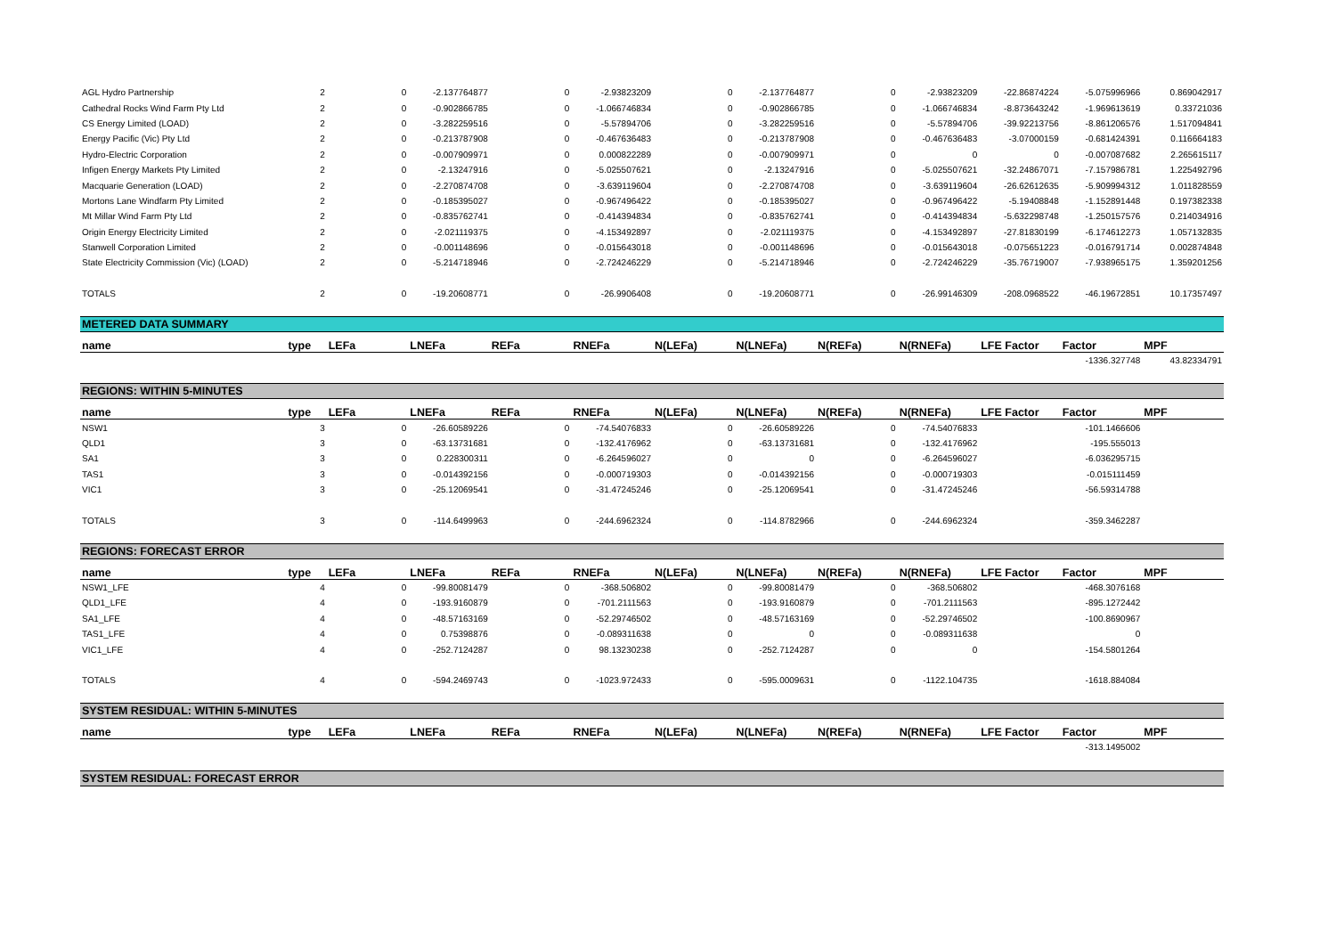| AGL Hydro Partnership | 2 | 0 | -2.137764877 | 0 | -2.93823209 | 0 | -2.137764877 | 0 | -2.93823209 | -22.86874224 | -5.075996966 | 0.869042917 |
| Cathedral Rocks Wind Farm Pty Ltd | 2 | 0 | -0.902866785 | 0 | -1.066746834 | 0 | -0.902866785 | 0 | -1.066746834 | -8.873643242 | -1.969613619 | 0.33721036 |
| CS Energy Limited (LOAD) | 2 | 0 | -3.282259516 | 0 | -5.57894706 | 0 | -3.282259516 | 0 | -5.57894706 | -39.92213756 | -8.861206576 | 1.517094841 |
| Energy Pacific (Vic) Pty Ltd | 2 | 0 | -0.213787908 | 0 | -0.467636483 | 0 | -0.213787908 | 0 | -0.467636483 | -3.07000159 | -0.681424391 | 0.116664183 |
| Hydro-Electric Corporation | 2 | 0 | -0.007909971 | 0 | 0.000822289 | 0 | -0.007909971 | 0 | 0 | 0 | -0.007087682 | 2.265615117 |
| Infigen Energy Markets Pty Limited | 2 | 0 | -2.13247916 | 0 | -5.025507621 | 0 | -2.13247916 | 0 | -5.025507621 | -32.24867071 | -7.157986781 | 1.225492796 |
| Macquarie Generation (LOAD) | 2 | 0 | -2.270874708 | 0 | -3.639119604 | 0 | -2.270874708 | 0 | -3.639119604 | -26.62612635 | -5.909994312 | 1.011828559 |
| Mortons Lane Windfarm Pty Limited | 2 | 0 | -0.185395027 | 0 | -0.967496422 | 0 | -0.185395027 | 0 | -0.967496422 | -5.19408848 | -1.152891448 | 0.197382338 |
| Mt Millar Wind Farm Pty Ltd | 2 | 0 | -0.835762741 | 0 | -0.414394834 | 0 | -0.835762741 | 0 | -0.414394834 | -5.632298748 | -1.250157576 | 0.214034916 |
| Origin Energy Electricity Limited | 2 | 0 | -2.021119375 | 0 | -4.153492897 | 0 | -2.021119375 | 0 | -4.153492897 | -27.81830199 | -6.174612273 | 1.057132835 |
| Stanwell Corporation Limited | 2 | 0 | -0.001148696 | 0 | -0.015643018 | 0 | -0.001148696 | 0 | -0.015643018 | -0.075651223 | -0.016791714 | 0.002874848 |
| State Electricity Commission (Vic) (LOAD) | 2 | 0 | -5.214718946 | 0 | -2.724246229 | 0 | -5.214718946 | 0 | -2.724246229 | -35.76719007 | -7.938965175 | 1.359201256 |
| TOTALS | 2 | 0 | -19.20608771 | 0 | -26.9906408 | 0 | -19.20608771 | 0 | -26.99146309 | -208.0968522 | -46.19672851 | 10.17357497 |
| METERED DATA SUMMARY | | | | | | | | | | | | |
| name | type | LEFa | LNEFa | REFa | RNEFa | N(LEFa) | N(LNEFa) | N(REFa) | N(RNEFa) | LFE Factor | Factor | MPF |
| | | | | | | | | | | | -1336.327748 | 43.82334791 |
| REGIONS: WITHIN 5-MINUTES | | | | | | | | | | | | |
| name | type | LEFa | LNEFa | REFa | RNEFa | N(LEFa) | N(LNEFa) | N(REFa) | N(RNEFa) | LFE Factor | Factor | MPF |
| NSW1 | 3 | 0 | -26.60589226 | 0 | -74.54076833 | 0 | -26.60589226 | 0 | -74.54076833 | | -101.1466606 | |
| QLD1 | 3 | 0 | -63.13731681 | 0 | -132.4176962 | 0 | -63.13731681 | 0 | -132.4176962 | | -195.555013 | |
| SA1 | 3 | 0 | 0.228300311 | 0 | -6.264596027 | 0 | 0 | 0 | -6.264596027 | | -6.036295715 | |
| TAS1 | 3 | 0 | -0.014392156 | 0 | -0.000719303 | 0 | -0.014392156 | 0 | -0.000719303 | | -0.015111459 | |
| VIC1 | 3 | 0 | -25.12069541 | 0 | -31.47245246 | 0 | -25.12069541 | 0 | -31.47245246 | | -56.59314788 | |
| TOTALS | 3 | 0 | -114.6499963 | 0 | -244.6962324 | 0 | -114.8782966 | 0 | -244.6962324 | | -359.3462287 | |
| REGIONS: FORECAST ERROR | | | | | | | | | | | | |
| name | type | LEFa | LNEFa | REFa | RNEFa | N(LEFa) | N(LNEFa) | N(REFa) | N(RNEFa) | LFE Factor | Factor | MPF |
| NSW1_LFE | 4 | 0 | -99.80081479 | 0 | -368.506802 | 0 | -99.80081479 | 0 | -368.506802 | | -468.3076168 | |
| QLD1_LFE | 4 | 0 | -193.9160879 | 0 | -701.2111563 | 0 | -193.9160879 | 0 | -701.2111563 | | -895.1272442 | |
| SA1_LFE | 4 | 0 | -48.57163169 | 0 | -52.29746502 | 0 | -48.57163169 | 0 | -52.29746502 | | -100.8690967 | |
| TAS1_LFE | 4 | 0 | 0.75398876 | 0 | -0.089311638 | 0 | 0 | 0 | -0.089311638 | | 0 | |
| VIC1_LFE | 4 | 0 | -252.7124287 | 0 | 98.13230238 | 0 | -252.7124287 | 0 | 0 | | -154.5801264 | |
| TOTALS | 4 | 0 | -594.2469743 | 0 | -1023.972433 | 0 | -595.0009631 | 0 | -1122.104735 | | -1618.884084 | |
| SYSTEM RESIDUAL: WITHIN 5-MINUTES | | | | | | | | | | | | |
| name | type | LEFa | LNEFa | REFa | RNEFa | N(LEFa) | N(LNEFa) | N(REFa) | N(RNEFa) | LFE Factor | Factor | MPF |
| | | | | | | | | | | | -313.1495002 | |
| SYSTEM RESIDUAL: FORECAST ERROR | | | | | | | | | | | | |